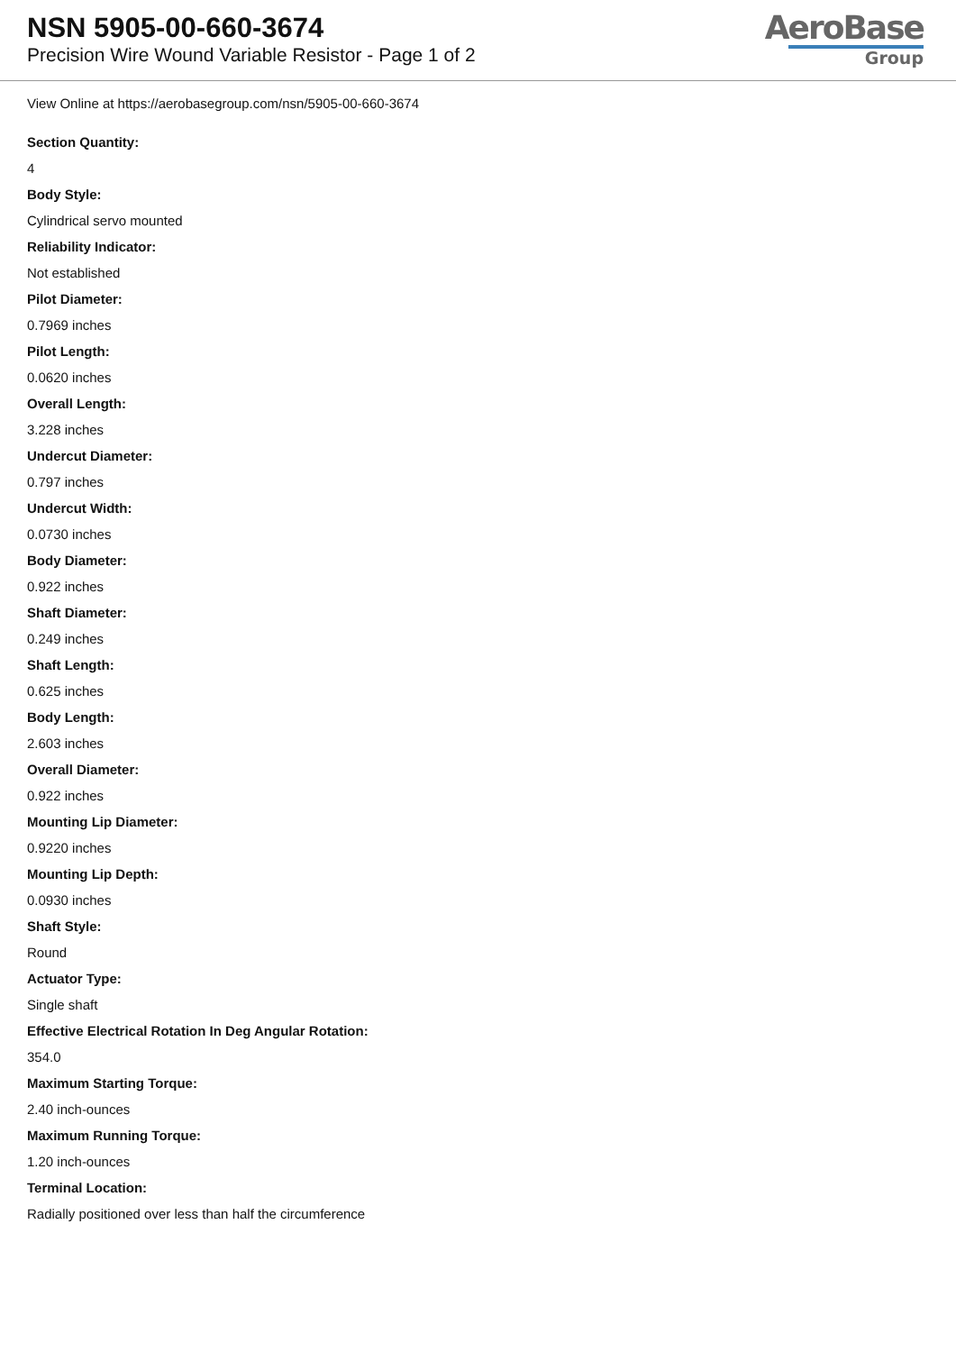NSN 5905-00-660-3674
Precision Wire Wound Variable Resistor - Page 1 of 2
AeroBase
Group
View Online at https://aerobasegroup.com/nsn/5905-00-660-3674
Section Quantity:
4
Body Style:
Cylindrical servo mounted
Reliability Indicator:
Not established
Pilot Diameter:
0.7969 inches
Pilot Length:
0.0620 inches
Overall Length:
3.228 inches
Undercut Diameter:
0.797 inches
Undercut Width:
0.0730 inches
Body Diameter:
0.922 inches
Shaft Diameter:
0.249 inches
Shaft Length:
0.625 inches
Body Length:
2.603 inches
Overall Diameter:
0.922 inches
Mounting Lip Diameter:
0.9220 inches
Mounting Lip Depth:
0.0930 inches
Shaft Style:
Round
Actuator Type:
Single shaft
Effective Electrical Rotation In Deg Angular Rotation:
354.0
Maximum Starting Torque:
2.40 inch-ounces
Maximum Running Torque:
1.20 inch-ounces
Terminal Location:
Radially positioned over less than half the circumference